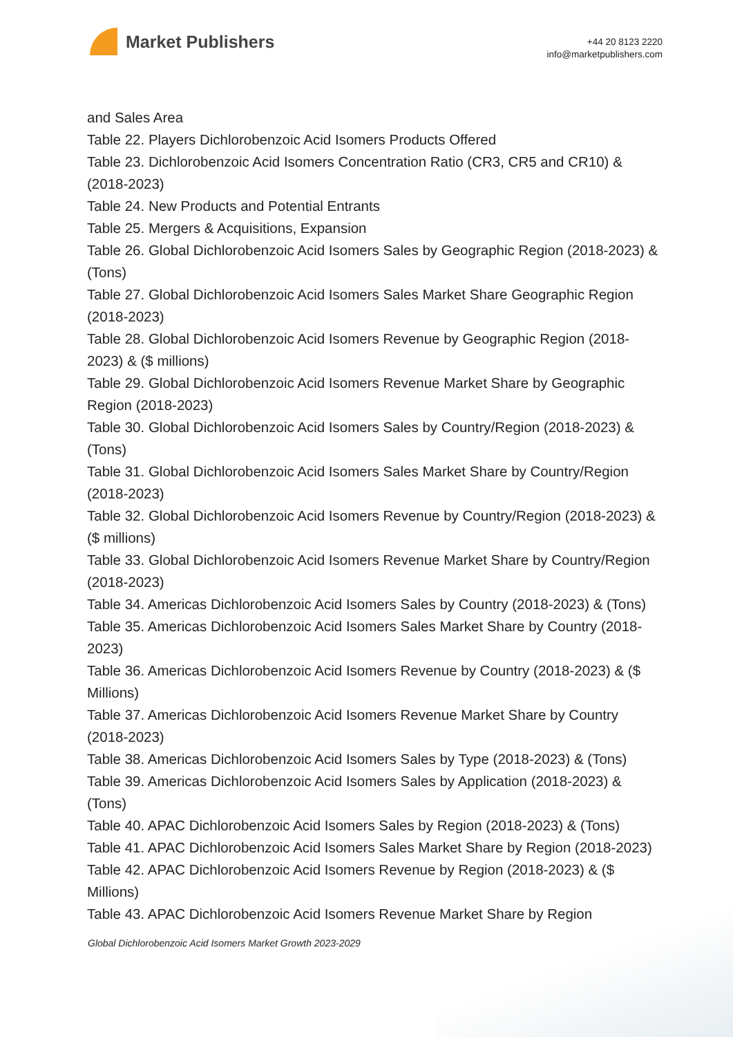Market Publishers
+44 20 8123 2220
info@marketpublishers.com
and Sales Area
Table 22. Players Dichlorobenzoic Acid Isomers Products Offered
Table 23. Dichlorobenzoic Acid Isomers Concentration Ratio (CR3, CR5 and CR10) & (2018-2023)
Table 24. New Products and Potential Entrants
Table 25. Mergers & Acquisitions, Expansion
Table 26. Global Dichlorobenzoic Acid Isomers Sales by Geographic Region (2018-2023) & (Tons)
Table 27. Global Dichlorobenzoic Acid Isomers Sales Market Share Geographic Region (2018-2023)
Table 28. Global Dichlorobenzoic Acid Isomers Revenue by Geographic Region (2018-2023) & ($ millions)
Table 29. Global Dichlorobenzoic Acid Isomers Revenue Market Share by Geographic Region (2018-2023)
Table 30. Global Dichlorobenzoic Acid Isomers Sales by Country/Region (2018-2023) & (Tons)
Table 31. Global Dichlorobenzoic Acid Isomers Sales Market Share by Country/Region (2018-2023)
Table 32. Global Dichlorobenzoic Acid Isomers Revenue by Country/Region (2018-2023) & ($ millions)
Table 33. Global Dichlorobenzoic Acid Isomers Revenue Market Share by Country/Region (2018-2023)
Table 34. Americas Dichlorobenzoic Acid Isomers Sales by Country (2018-2023) & (Tons)
Table 35. Americas Dichlorobenzoic Acid Isomers Sales Market Share by Country (2018-2023)
Table 36. Americas Dichlorobenzoic Acid Isomers Revenue by Country (2018-2023) & ($ Millions)
Table 37. Americas Dichlorobenzoic Acid Isomers Revenue Market Share by Country (2018-2023)
Table 38. Americas Dichlorobenzoic Acid Isomers Sales by Type (2018-2023) & (Tons)
Table 39. Americas Dichlorobenzoic Acid Isomers Sales by Application (2018-2023) & (Tons)
Table 40. APAC Dichlorobenzoic Acid Isomers Sales by Region (2018-2023) & (Tons)
Table 41. APAC Dichlorobenzoic Acid Isomers Sales Market Share by Region (2018-2023)
Table 42. APAC Dichlorobenzoic Acid Isomers Revenue by Region (2018-2023) & ($ Millions)
Table 43. APAC Dichlorobenzoic Acid Isomers Revenue Market Share by Region
Global Dichlorobenzoic Acid Isomers Market Growth 2023-2029